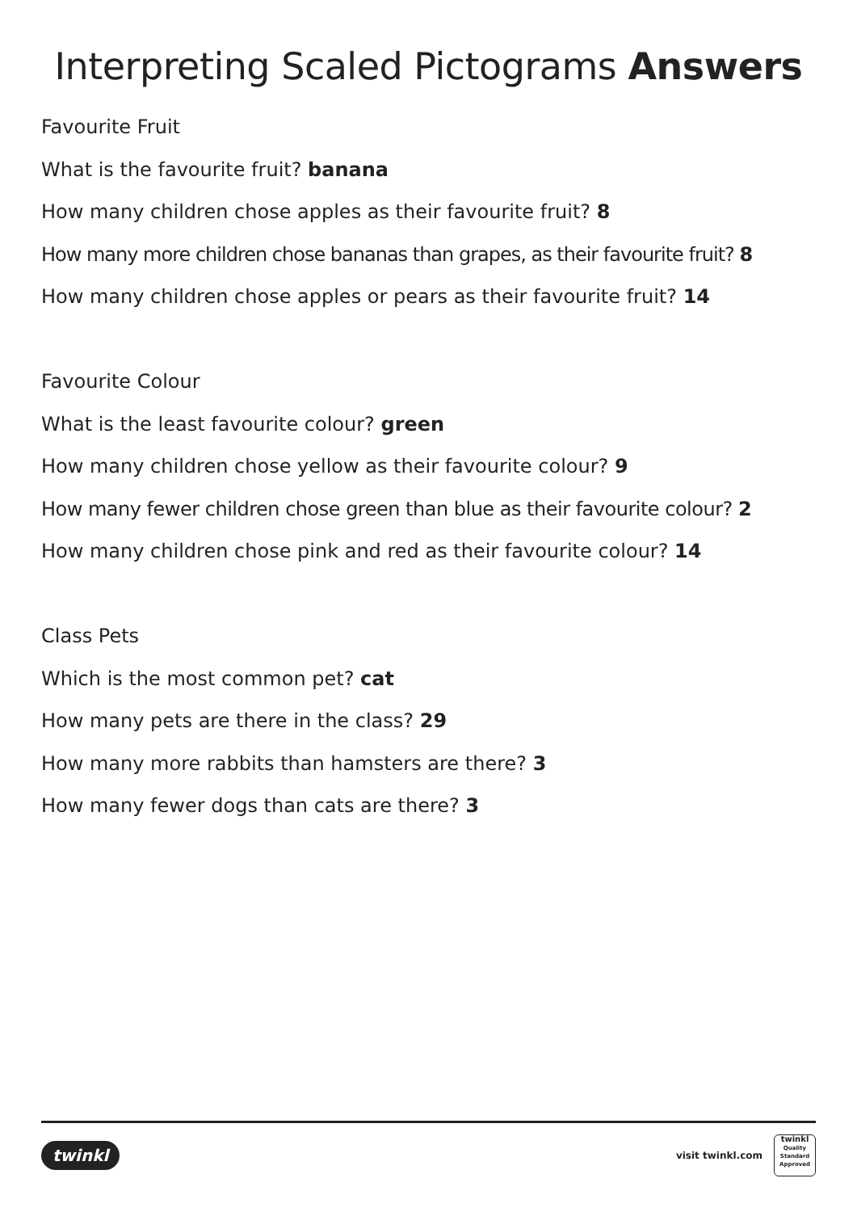Interpreting Scaled Pictograms Answers
Favourite Fruit
What is the favourite fruit? banana
How many children chose apples as their favourite fruit? 8
How many more children chose bananas than grapes, as their favourite fruit? 8
How many children chose apples or pears as their favourite fruit? 14
Favourite Colour
What is the least favourite colour? green
How many children chose yellow as their favourite colour? 9
How many fewer children chose green than blue as their favourite colour? 2
How many children chose pink and red as their favourite colour? 14
Class Pets
Which is the most common pet? cat
How many pets are there in the class? 29
How many more rabbits than hamsters are there? 3
How many fewer dogs than cats are there? 3
twinkl
visit twinkl.com
twinkl
Quality Standard
Approved